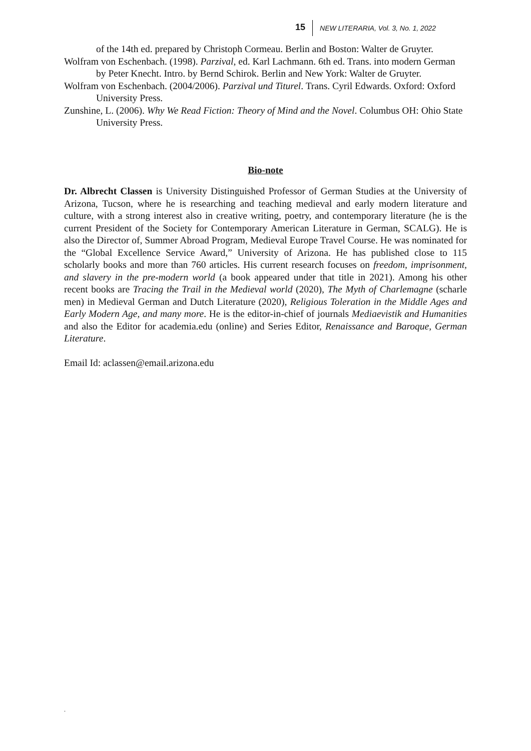15 NEW LITERARIA, Vol. 3, No. 1, 2022
of the 14th ed. prepared by Christoph Cormeau. Berlin and Boston: Walter de Gruyter.
Wolfram von Eschenbach. (1998). Parzival, ed. Karl Lachmann. 6th ed. Trans. into modern German by Peter Knecht. Intro. by Bernd Schirok. Berlin and New York: Walter de Gruyter.
Wolfram von Eschenbach. (2004/2006). Parzival und Titurel. Trans. Cyril Edwards. Oxford: Oxford University Press.
Zunshine, L. (2006). Why We Read Fiction: Theory of Mind and the Novel. Columbus OH: Ohio State University Press.
Bio-note
Dr. Albrecht Classen is University Distinguished Professor of German Studies at the University of Arizona, Tucson, where he is researching and teaching medieval and early modern literature and culture, with a strong interest also in creative writing, poetry, and contemporary literature (he is the current President of the Society for Contemporary American Literature in German, SCALG). He is also the Director of, Summer Abroad Program, Medieval Europe Travel Course. He was nominated for the “Global Excellence Service Award,” University of Arizona. He has published close to 115 scholarly books and more than 760 articles. His current research focuses on freedom, imprisonment, and slavery in the pre-modern world (a book appeared under that title in 2021). Among his other recent books are Tracing the Trail in the Medieval world (2020), The Myth of Charlemagne (scharle men) in Medieval German and Dutch Literature (2020), Religious Toleration in the Middle Ages and Early Modern Age, and many more. He is the editor-in-chief of journals Mediaevistik and Humanities and also the Editor for academia.edu (online) and Series Editor, Renaissance and Baroque, German Literature.
Email Id: aclassen@email.arizona.edu
.